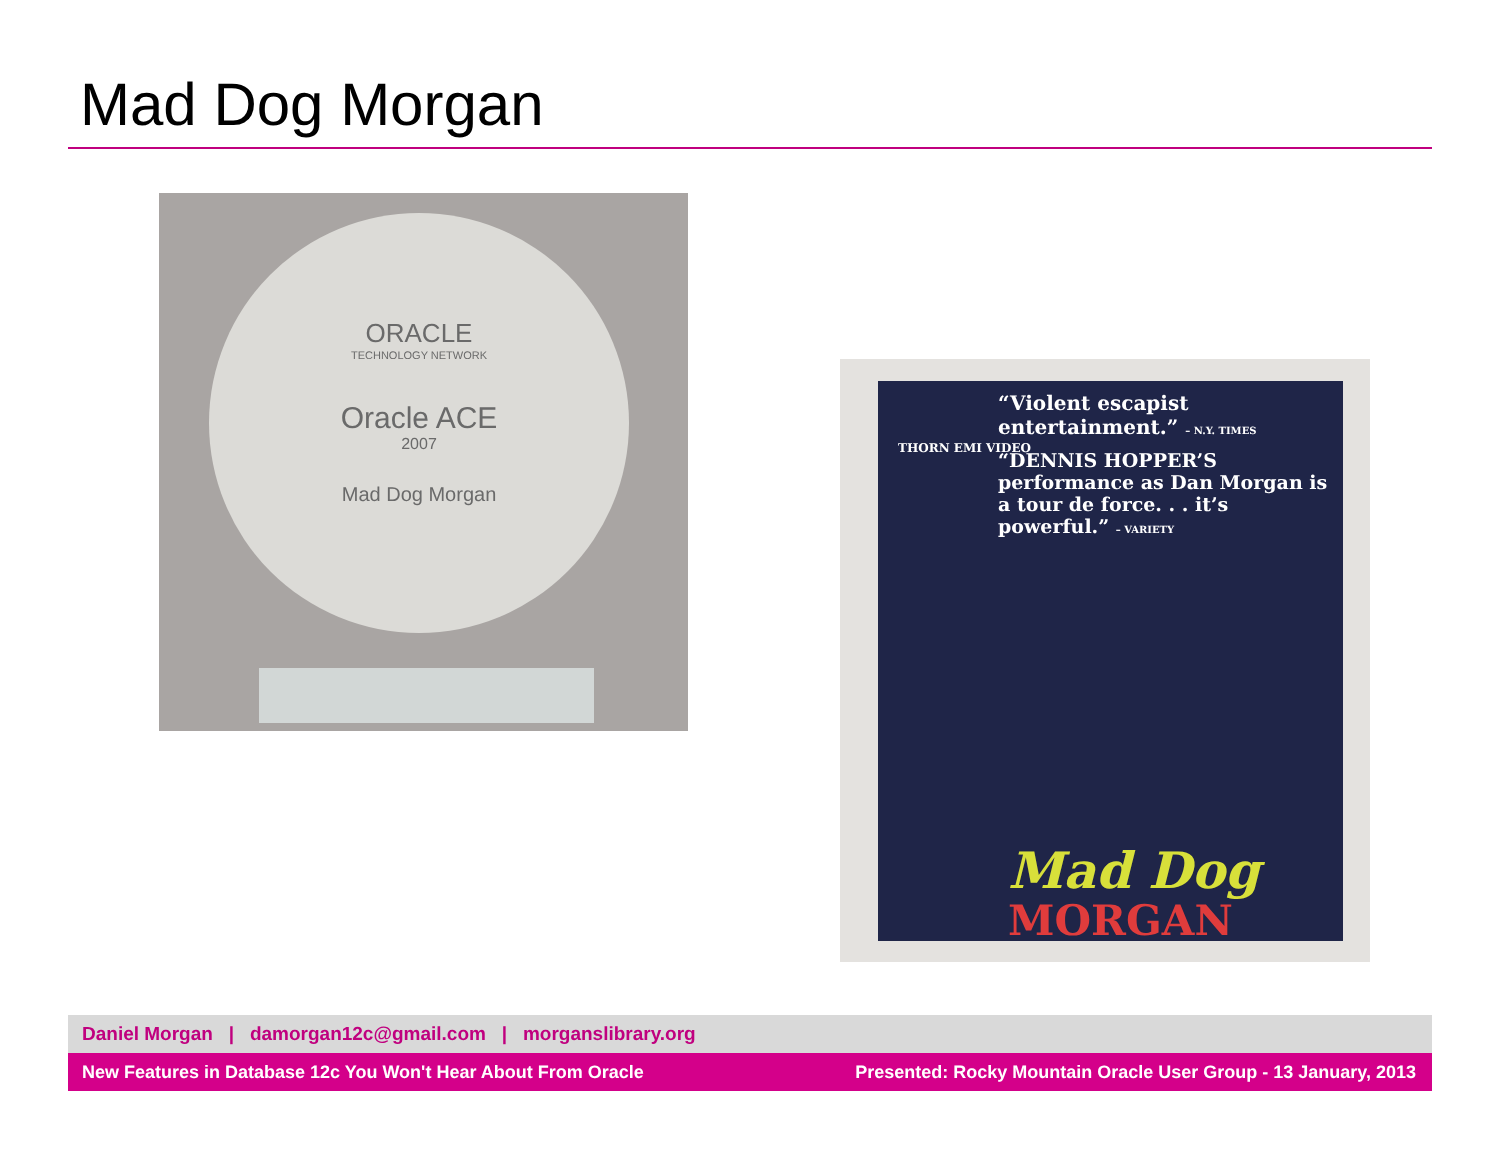Mad Dog Morgan
ORACLE
TECHNOLOGY NETWORK
Oracle ACE
2007
Mad Dog Morgan
“Violent escapist entertainment.” – N.Y. TIMES
“DENNIS HOPPER’S performance as Dan Morgan is a tour de force. . . it’s powerful.” – VARIETY
THORN EMI VIDEO
Mad Dog
MORGAN
Daniel Morgan | damorgan12c@gmail.com | morganslibrary.org
New Features in Database 12c You Won't Hear About From Oracle Presented: Rocky Mountain Oracle User Group - 13 January, 2013